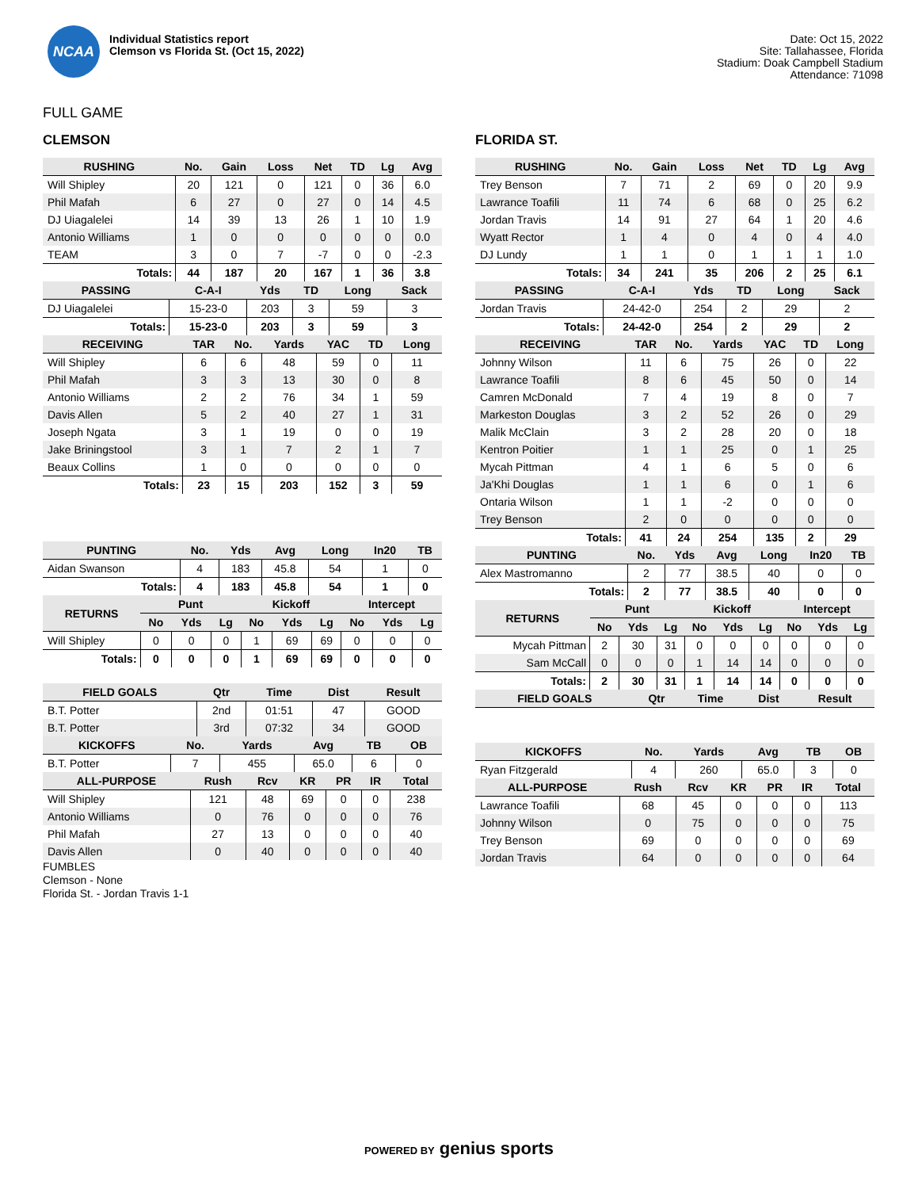NCAA
Individual Statistics report
Clemson vs Florida St. (Oct 15, 2022)
Date: Oct 15, 2022
Site: Tallahassee, Florida
Stadium: Doak Campbell Stadium
Attendance: 71098
FULL GAME
CLEMSON
| RUSHING | No. | Gain | Loss | Net | TD | Lg | Avg |
| --- | --- | --- | --- | --- | --- | --- | --- |
| Will Shipley | 20 | 121 | 0 | 121 | 0 | 36 | 6.0 |
| Phil Mafah | 6 | 27 | 0 | 27 | 0 | 14 | 4.5 |
| DJ Uiagalelei | 14 | 39 | 13 | 26 | 1 | 10 | 1.9 |
| Antonio Williams | 1 | 0 | 0 | 0 | 0 | 0 | 0.0 |
| TEAM | 3 | 0 | 7 | -7 | 0 | 0 | -2.3 |
| Totals: | 44 | 187 | 20 | 167 | 1 | 36 | 3.8 |
| PASSING | C-A-I | Yds | TD | Long | Sack |
| --- | --- | --- | --- | --- | --- |
| DJ Uiagalelei | 15-23-0 | 203 | 3 | 59 | 3 |
| Totals: | 15-23-0 | 203 | 3 | 59 | 3 |
| RECEIVING | TAR | No. | Yards | YAC | TD | Long |
| --- | --- | --- | --- | --- | --- | --- |
| Will Shipley | 6 | 6 | 48 | 59 | 0 | 11 |
| Phil Mafah | 3 | 3 | 13 | 30 | 0 | 8 |
| Antonio Williams | 2 | 2 | 76 | 34 | 1 | 59 |
| Davis Allen | 5 | 2 | 40 | 27 | 1 | 31 |
| Joseph Ngata | 3 | 1 | 19 | 0 | 0 | 19 |
| Jake Briningstool | 3 | 1 | 7 | 2 | 1 | 7 |
| Beaux Collins | 1 | 0 | 0 | 0 | 0 | 0 |
| Totals: | 23 | 15 | 203 | 152 | 3 | 59 |
| PUNTING | No. | Yds | Avg | Long | In20 | TB |
| --- | --- | --- | --- | --- | --- | --- |
| Aidan Swanson | 4 | 183 | 45.8 | 54 | 1 | 0 |
| Totals: | 4 | 183 | 45.8 | 54 | 1 | 0 |
| RETURNS | Punt | | | Kickoff | | | Intercept | | |
| --- | --- | --- | --- | --- | --- | --- | --- | --- | --- |
| | No | Yds | Lg | No | Yds | Lg | No | Yds | Lg |
| Will Shipley | 0 | 0 | 0 | 1 | 69 | 69 | 0 | 0 | 0 |
| Totals: | 0 | 0 | 0 | 1 | 69 | 69 | 0 | 0 | 0 |
| FIELD GOALS | Qtr | Time | Dist | Result |
| --- | --- | --- | --- | --- |
| B.T. Potter | 2nd | 01:51 | 47 | GOOD |
| B.T. Potter | 3rd | 07:32 | 34 | GOOD |
| KICKOFFS | No. | Yards | Avg | TB | OB |
| --- | --- | --- | --- | --- | --- |
| B.T. Potter | 7 | 455 | 65.0 | 6 | 0 |
| ALL-PURPOSE | Rush | Rcv | KR | PR | IR | Total |
| --- | --- | --- | --- | --- | --- | --- |
| Will Shipley | 121 | 48 | 69 | 0 | 0 | 238 |
| Antonio Williams | 0 | 76 | 0 | 0 | 0 | 76 |
| Phil Mafah | 27 | 13 | 0 | 0 | 0 | 40 |
| Davis Allen | 0 | 40 | 0 | 0 | 0 | 40 |
FUMBLES
Clemson - None
Florida St. - Jordan Travis 1-1
FLORIDA ST.
| RUSHING | No. | Gain | Loss | Net | TD | Lg | Avg |
| --- | --- | --- | --- | --- | --- | --- | --- |
| Trey Benson | 7 | 71 | 2 | 69 | 0 | 20 | 9.9 |
| Lawrance Toafili | 11 | 74 | 6 | 68 | 0 | 25 | 6.2 |
| Jordan Travis | 14 | 91 | 27 | 64 | 1 | 20 | 4.6 |
| Wyatt Rector | 1 | 4 | 0 | 4 | 0 | 4 | 4.0 |
| DJ Lundy | 1 | 1 | 0 | 1 | 1 | 1 | 1.0 |
| Totals: | 34 | 241 | 35 | 206 | 2 | 25 | 6.1 |
| PASSING | C-A-I | Yds | TD | Long | Sack |
| --- | --- | --- | --- | --- | --- |
| Jordan Travis | 24-42-0 | 254 | 2 | 29 | 2 |
| Totals: | 24-42-0 | 254 | 2 | 29 | 2 |
| RECEIVING | TAR | No. | Yards | YAC | TD | Long |
| --- | --- | --- | --- | --- | --- | --- |
| Johnny Wilson | 11 | 6 | 75 | 26 | 0 | 22 |
| Lawrance Toafili | 8 | 6 | 45 | 50 | 0 | 14 |
| Camren McDonald | 7 | 4 | 19 | 8 | 0 | 7 |
| Markeston Douglas | 3 | 2 | 52 | 26 | 0 | 29 |
| Malik McClain | 3 | 2 | 28 | 20 | 0 | 18 |
| Kentron Poitier | 1 | 1 | 25 | 0 | 1 | 25 |
| Mycah Pittman | 4 | 1 | 6 | 5 | 0 | 6 |
| Ja'Khi Douglas | 1 | 1 | 6 | 0 | 1 | 6 |
| Ontaria Wilson | 1 | 1 | -2 | 0 | 0 | 0 |
| Trey Benson | 2 | 0 | 0 | 0 | 0 | 0 |
| Totals: | 41 | 24 | 254 | 135 | 2 | 29 |
| PUNTING | No. | Yds | Avg | Long | In20 | TB |
| --- | --- | --- | --- | --- | --- | --- |
| Alex Mastromanno | 2 | 77 | 38.5 | 40 | 0 | 0 |
| Totals: | 2 | 77 | 38.5 | 40 | 0 | 0 |
| RETURNS | Punt | | | Kickoff | | | Intercept | | |
| --- | --- | --- | --- | --- | --- | --- | --- | --- | --- |
| | No | Yds | Lg | No | Yds | Lg | No | Yds | Lg |
| Mycah Pittman | 2 | 30 | 31 | 0 | 0 | 0 | 0 | 0 | 0 |
| Sam McCall | 0 | 0 | 0 | 1 | 14 | 14 | 0 | 0 | 0 |
| Totals: | 2 | 30 | 31 | 1 | 14 | 14 | 0 | 0 | 0 |
| FIELD GOALS | Qtr | Time | Dist | Result |
| --- | --- | --- | --- | --- |
| KICKOFFS | No. | Yards | Avg | TB | OB |
| --- | --- | --- | --- | --- | --- |
| Ryan Fitzgerald | 4 | 260 | 65.0 | 3 | 0 |
| ALL-PURPOSE | Rush | Rcv | KR | PR | IR | Total |
| --- | --- | --- | --- | --- | --- | --- |
| Lawrance Toafili | 68 | 45 | 0 | 0 | 0 | 113 |
| Johnny Wilson | 0 | 75 | 0 | 0 | 0 | 75 |
| Trey Benson | 69 | 0 | 0 | 0 | 0 | 69 |
| Jordan Travis | 64 | 0 | 0 | 0 | 0 | 64 |
POWERED BY genius sports